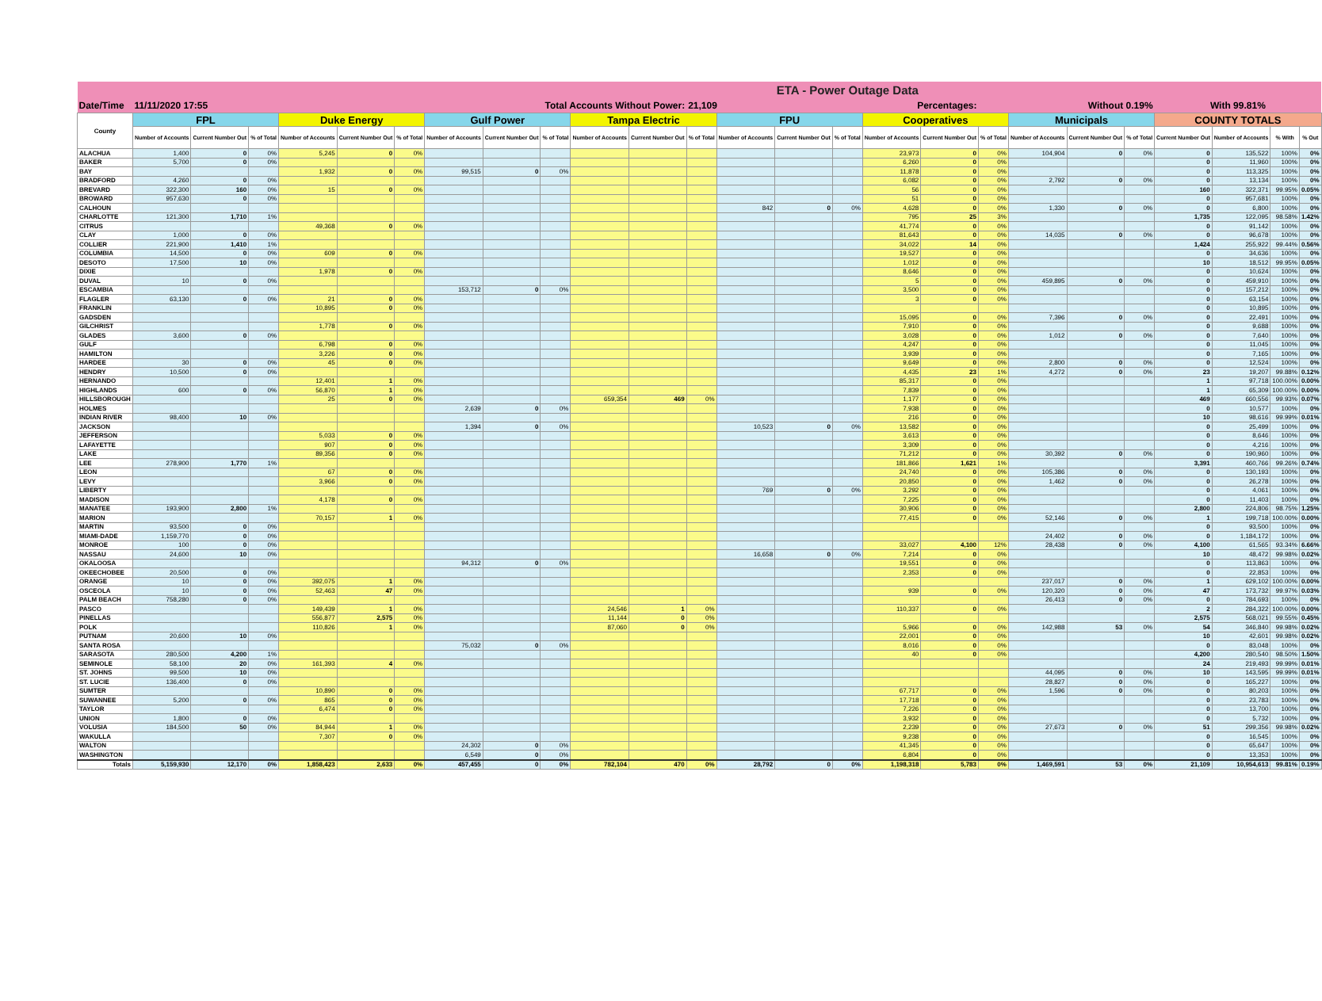| | | | | | | | | | | | | | | ETA - Power Outage Data | | | | | | | | | | | |
| Date/Time | 11/11/2020 17:55 | | | | | Total Accounts Without Power: | | | | | | 21,109 | | | Percentages: | | | Without 0.19% | | | | With 99.81% | | | |
| County | FPL | | | Duke Energy | | | Gulf Power | | | Tampa Electric | | | FPU | | | Cooperatives | | | Municipals | | | COUNTY TOTALS | | | |
| | Number of Accounts | Current Number Out | % of Total | Number of Accounts | Current Number Out | % of Total | Number of Accounts | Current Number Out | % of Total | Number of Accounts | Current Number Out | % of Total | Number of Accounts | Current Number Out | % of Total | Number of Accounts | Current Number Out | % of Total | Number of Accounts | Current Number Out | % of Total | Current Number Out | Number of Accounts | % With | % Out |
| ALACHUA | 1,400 | 0 | 0% | 5,245 | 0 | 0% | | | | | | | | | | 23,973 | 0 | 0% | 104,904 | 0 | 0% | 0 | 135,522 | 100% | 0% |
| BAKER | 5,700 | 0 | 0% | | | | | | | | | | | | | 6,260 | 0 | 0% | | | | 0 | 11,960 | 100% | 0% |
| BAY | | | | 1,932 | 0 | 0% | 99,515 | 0 | 0% | | | | | | | 11,878 | 0 | 0% | | | | 0 | 113,325 | 100% | 0% |
| BRADFORD | 4,260 | 0 | 0% | | | | | | | | | | | | | 6,082 | 0 | 0% | 2,792 | 0 | 0% | 0 | 13,134 | 100% | 0% |
| BREVARD | 322,300 | 160 | 0% | 15 | 0 | 0% | | | | | | | | | | 56 | 0 | 0% | | | | 160 | 322,371 | 99.95% | 0.05% |
| BROWARD | 957,630 | 0 | 0% | | | | | | | | | | | | | 51 | 0 | 0% | | | | 0 | 957,681 | 100% | 0% |
| CALHOUN | | | | | | | | | | | | | 842 | 0 | 0% | 4,628 | 0 | 0% | 1,330 | 0 | 0% | 0 | 6,800 | 100% | 0% |
| CHARLOTTE | 121,300 | 1,710 | 1% | | | | | | | | | | | | | 795 | 25 | 3% | | | | 1,735 | 122,095 | 98.58% | 1.42% |
| CITRUS | | | | 49,368 | 0 | 0% | | | | | | | | | | 41,774 | 0 | 0% | | | | 0 | 91,142 | 100% | 0% |
| CLAY | 1,000 | 0 | 0% | | | | | | | | | | | | | 81,643 | 0 | 0% | 14,035 | 0 | 0% | 0 | 96,678 | 100% | 0% |
| COLLIER | 221,900 | 1,410 | 1% | | | | | | | | | | | | | 34,022 | 14 | 0% | | | | 1,424 | 255,922 | 99.44% | 0.56% |
| COLUMBIA | 14,500 | 0 | 0% | 609 | 0 | 0% | | | | | | | | | | 19,527 | 0 | 0% | | | | 0 | 34,636 | 100% | 0% |
| DESOTO | 17,500 | 10 | 0% | | | | | | | | | | | | | 1,012 | 0 | 0% | | | | 10 | 18,512 | 99.95% | 0.05% |
| DIXIE | | | | 1,978 | 0 | 0% | | | | | | | | | | 8,646 | 0 | 0% | | | | 0 | 10,624 | 100% | 0% |
| DUVAL | 10 | 0 | 0% | | | | | | | | | | | | | 5 | 0 | 0% | 459,895 | 0 | 0% | 0 | 459,910 | 100% | 0% |
| ESCAMBIA | | | | | | | 153,712 | 0 | 0% | | | | | | | 3,500 | 0 | 0% | | | | 0 | 157,212 | 100% | 0% |
| FLAGLER | 63,130 | 0 | 0% | 21 | 0 | 0% | | | | | | | | | | 3 | 0 | 0% | | | | 0 | 63,154 | 100% | 0% |
| FRANKLIN | | | | 10,895 | 0 | 0% | | | | | | | | | | | | | | | | 0 | 10,895 | 100% | 0% |
| GADSDEN | | | | | | | | | | | | | | | | 15,095 | 0 | 0% | 7,396 | 0 | 0% | 0 | 22,491 | 100% | 0% |
| GILCHRIST | | | | 1,778 | 0 | 0% | | | | | | | | | | 7,910 | 0 | 0% | | | | 0 | 9,688 | 100% | 0% |
| GLADES | 3,600 | 0 | 0% | | | | | | | | | | | | | 3,028 | 0 | 0% | 1,012 | 0 | 0% | 0 | 7,640 | 100% | 0% |
| GULF | | | | 6,798 | 0 | 0% | | | | | | | | | | 4,247 | 0 | 0% | | | | 0 | 11,045 | 100% | 0% |
| HAMILTON | | | | 3,226 | 0 | 0% | | | | | | | | | | 3,939 | 0 | 0% | | | | 0 | 7,165 | 100% | 0% |
| HARDEE | 30 | 0 | 0% | 45 | 0 | 0% | | | | | | | | | | 9,649 | 0 | 0% | 2,800 | 0 | 0% | 0 | 12,524 | 100% | 0% |
| HENDRY | 10,500 | 0 | 0% | | | | | | | | | | | | | 4,435 | 23 | 1% | 4,272 | 0 | 0% | 23 | 19,207 | 99.88% | 0.12% |
| HERNANDO | | | | 12,401 | 1 | 0% | | | | | | | | | | 85,317 | 0 | 0% | | | | 1 | 97,718 | 100.00% | 0.00% |
| HIGHLANDS | 600 | 0 | 0% | 56,870 | 1 | 0% | | | | | | | | | | 7,839 | 0 | 0% | | | | 1 | 65,309 | 100.00% | 0.00% |
| HILLSBOROUGH | | | | 25 | 0 | 0% | | | | 659,354 | 469 | 0% | | | | 1,177 | 0 | 0% | | | | 469 | 660,556 | 99.93% | 0.07% |
| HOLMES | | | | | | | 2,639 | 0 | 0% | | | | | | | 7,938 | 0 | 0% | | | | 0 | 10,577 | 100% | 0% |
| INDIAN RIVER | 98,400 | 10 | 0% | | | | | | | | | | | | | 216 | 0 | 0% | | | | 10 | 98,616 | 99.99% | 0.01% |
| JACKSON | | | | | | | 1,394 | 0 | 0% | | | | 10,523 | 0 | 0% | 13,582 | 0 | 0% | | | | 0 | 25,499 | 100% | 0% |
| JEFFERSON | | | | 5,033 | 0 | 0% | | | | | | | | | | 3,613 | 0 | 0% | | | | 0 | 8,646 | 100% | 0% |
| LAFAYETTE | | | | 907 | 0 | 0% | | | | | | | | | | 3,309 | 0 | 0% | | | | 0 | 4,216 | 100% | 0% |
| LAKE | | | | 89,356 | 0 | 0% | | | | | | | | | | 71,212 | 0 | 0% | 30,392 | 0 | 0% | 0 | 190,960 | 100% | 0% |
| LEE | 278,900 | 1,770 | 1% | | | | | | | | | | | | | 181,866 | 1,621 | 1% | | | | 3,391 | 460,766 | 99.26% | 0.74% |
| LEON | | | | 67 | 0 | 0% | | | | | | | | | | 24,740 | 0 | 0% | 105,386 | 0 | 0% | 0 | 130,193 | 100% | 0% |
| LEVY | | | | 3,966 | 0 | 0% | | | | | | | | | | 20,850 | 0 | 0% | 1,462 | 0 | 0% | 0 | 26,278 | 100% | 0% |
| LIBERTY | | | | | | | | | | | | | 769 | 0 | 0% | 3,292 | 0 | 0% | | | | 0 | 4,061 | 100% | 0% |
| MADISON | | | | 4,178 | 0 | 0% | | | | | | | | | | 7,225 | 0 | 0% | | | | 0 | 11,403 | 100% | 0% |
| MANATEE | 193,900 | 2,800 | 1% | | | | | | | | | | | | | 30,906 | 0 | 0% | | | | 2,800 | 224,806 | 98.75% | 1.25% |
| MARION | | | | 70,157 | 1 | 0% | | | | | | | | | | 77,415 | 0 | 0% | 52,146 | 0 | 0% | 1 | 199,718 | 100.00% | 0.00% |
| MARTIN | 93,500 | 0 | 0% | | | | | | | | | | | | | | | | | | | 0 | 93,500 | 100% | 0% |
| MIAMI-DADE | 1,159,770 | 0 | 0% | | | | | | | | | | | | | | | | 24,402 | 0 | 0% | 0 | 1,184,172 | 100% | 0% |
| MONROE | 100 | 0 | 0% | | | | | | | | | | | | | 33,027 | 4,100 | 12% | 28,438 | 0 | 0% | 4,100 | 61,565 | 93.34% | 6.66% |
| NASSAU | 24,600 | 10 | 0% | | | | | | | | | | 16,658 | 0 | 0% | 7,214 | 0 | 0% | | | | 10 | 48,472 | 99.98% | 0.02% |
| OKALOOSA | | | | | | | 94,312 | 0 | 0% | | | | | | | 19,551 | 0 | 0% | | | | 0 | 113,863 | 100% | 0% |
| OKEECHOBEE | 20,500 | 0 | 0% | | | | | | | | | | | | | 2,353 | 0 | 0% | | | | 0 | 22,853 | 100% | 0% |
| ORANGE | 10 | 0 | 0% | 392,075 | 1 | 0% | | | | | | | | | | | | | 237,017 | 0 | 0% | 1 | 629,102 | 100.00% | 0.00% |
| OSCEOLA | 10 | 0 | 0% | 52,463 | 47 | 0% | | | | | | | | | | 939 | 0 | 0% | 120,320 | 0 | 0% | 47 | 173,732 | 99.97% | 0.03% |
| PALM BEACH | 758,280 | 0 | 0% | | | | | | | | | | | | | | | | 26,413 | 0 | 0% | 0 | 784,693 | 100% | 0% |
| PASCO | | | | 149,439 | 1 | 0% | | | | 24,546 | 1 | 0% | | | | 110,337 | 0 | 0% | | | | 2 | 284,322 | 100.00% | 0.00% |
| PINELLAS | | | | 556,877 | 2,575 | 0% | | | | 11,144 | 0 | 0% | | | | | | | | | | 2,575 | 568,021 | 99.55% | 0.45% |
| POLK | | | | 110,826 | 1 | 0% | | | | 87,060 | 0 | 0% | | | | 5,966 | 0 | 0% | 142,988 | 53 | 0% | 54 | 346,840 | 99.98% | 0.02% |
| PUTNAM | 20,600 | 10 | 0% | | | | | | | | | | | | | 22,001 | 0 | 0% | | | | 10 | 42,601 | 99.98% | 0.02% |
| SANTA ROSA | | | | | | | 75,032 | 0 | 0% | | | | | | | 8,016 | 0 | 0% | | | | 0 | 83,048 | 100% | 0% |
| SARASOTA | 280,500 | 4,200 | 1% | | | | | | | | | | | | | 40 | 0 | 0% | | | | 4,200 | 280,540 | 98.50% | 1.50% |
| SEMINOLE | 58,100 | 20 | 0% | 161,393 | 4 | 0% | | | | | | | | | | | | | | | | 24 | 219,493 | 99.99% | 0.01% |
| ST. JOHNS | 99,500 | 10 | 0% | | | | | | | | | | | | | | | | 44,095 | 0 | 0% | 10 | 143,595 | 99.99% | 0.01% |
| ST. LUCIE | 136,400 | 0 | 0% | | | | | | | | | | | | | | | | 28,827 | 0 | 0% | 0 | 165,227 | 100% | 0% |
| SUMTER | | | | 10,890 | 0 | 0% | | | | | | | | | | 67,717 | 0 | 0% | 1,596 | 0 | 0% | 0 | 80,203 | 100% | 0% |
| SUWANNEE | 5,200 | 0 | 0% | 865 | 0 | 0% | | | | | | | | | | 17,718 | 0 | 0% | | | | 0 | 23,783 | 100% | 0% |
| TAYLOR | | | | 6,474 | 0 | 0% | | | | | | | | | | 7,226 | 0 | 0% | | | | 0 | 13,700 | 100% | 0% |
| UNION | 1,800 | 0 | 0% | | | | | | | | | | | | | 3,932 | 0 | 0% | | | | 0 | 5,732 | 100% | 0% |
| VOLUSIA | 184,500 | 50 | 0% | 84,944 | 1 | 0% | | | | | | | | | | 2,239 | 0 | 0% | 27,673 | 0 | 0% | 51 | 299,356 | 99.98% | 0.02% |
| WAKULLA | | | | 7,307 | 0 | 0% | | | | | | | | | | 9,238 | 0 | 0% | | | | 0 | 16,545 | 100% | 0% |
| WALTON | | | | | | | 24,302 | 0 | 0% | | | | | | | 41,345 | 0 | 0% | | | | 0 | 65,647 | 100% | 0% |
| WASHINGTON | | | | | | | 6,549 | 0 | 0% | | | | | | | 6,804 | 0 | 0% | | | | 0 | 13,353 | 100% | 0% |
| Totals | 5,159,930 | 12,170 | 0% | 1,858,423 | 2,633 | 0% | 457,455 | 0 | 0% | 782,104 | 470 | 0% | 28,792 | 0 | 0% | 1,198,318 | 5,783 | 0% | 1,469,591 | 53 | 0% | 21,109 | 10,954,613 | 99.81% | 0.19% |